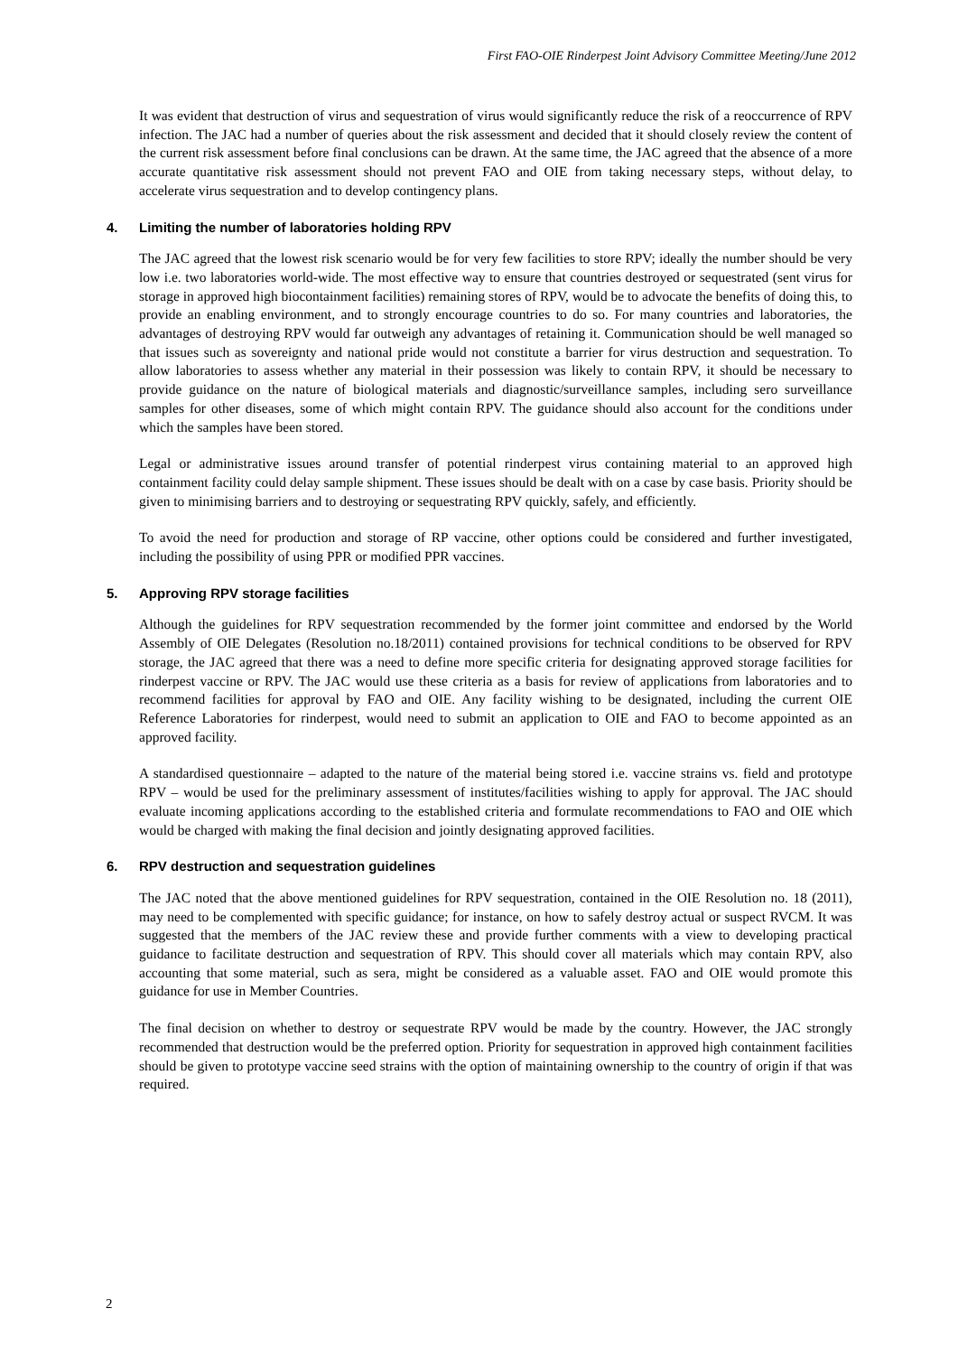First FAO-OIE Rinderpest Joint Advisory Committee Meeting/June 2012
It was evident that destruction of virus and sequestration of virus would significantly reduce the risk of a reoccurrence of RPV infection. The JAC had a number of queries about the risk assessment and decided that it should closely review the content of the current risk assessment before final conclusions can be drawn. At the same time, the JAC agreed that the absence of a more accurate quantitative risk assessment should not prevent FAO and OIE from taking necessary steps, without delay, to accelerate virus sequestration and to develop contingency plans.
4. Limiting the number of laboratories holding RPV
The JAC agreed that the lowest risk scenario would be for very few facilities to store RPV; ideally the number should be very low i.e. two laboratories world-wide. The most effective way to ensure that countries destroyed or sequestrated (sent virus for storage in approved high biocontainment facilities) remaining stores of RPV, would be to advocate the benefits of doing this, to provide an enabling environment, and to strongly encourage countries to do so. For many countries and laboratories, the advantages of destroying RPV would far outweigh any advantages of retaining it. Communication should be well managed so that issues such as sovereignty and national pride would not constitute a barrier for virus destruction and sequestration. To allow laboratories to assess whether any material in their possession was likely to contain RPV, it should be necessary to provide guidance on the nature of biological materials and diagnostic/surveillance samples, including sero surveillance samples for other diseases, some of which might contain RPV. The guidance should also account for the conditions under which the samples have been stored.
Legal or administrative issues around transfer of potential rinderpest virus containing material to an approved high containment facility could delay sample shipment. These issues should be dealt with on a case by case basis. Priority should be given to minimising barriers and to destroying or sequestrating RPV quickly, safely, and efficiently.
To avoid the need for production and storage of RP vaccine, other options could be considered and further investigated, including the possibility of using PPR or modified PPR vaccines.
5. Approving RPV storage facilities
Although the guidelines for RPV sequestration recommended by the former joint committee and endorsed by the World Assembly of OIE Delegates (Resolution no.18/2011) contained provisions for technical conditions to be observed for RPV storage, the JAC agreed that there was a need to define more specific criteria for designating approved storage facilities for rinderpest vaccine or RPV. The JAC would use these criteria as a basis for review of applications from laboratories and to recommend facilities for approval by FAO and OIE. Any facility wishing to be designated, including the current OIE Reference Laboratories for rinderpest, would need to submit an application to OIE and FAO to become appointed as an approved facility.
A standardised questionnaire – adapted to the nature of the material being stored i.e. vaccine strains vs. field and prototype RPV – would be used for the preliminary assessment of institutes/facilities wishing to apply for approval. The JAC should evaluate incoming applications according to the established criteria and formulate recommendations to FAO and OIE which would be charged with making the final decision and jointly designating approved facilities.
6. RPV destruction and sequestration guidelines
The JAC noted that the above mentioned guidelines for RPV sequestration, contained in the OIE Resolution no. 18 (2011), may need to be complemented with specific guidance; for instance, on how to safely destroy actual or suspect RVCM. It was suggested that the members of the JAC review these and provide further comments with a view to developing practical guidance to facilitate destruction and sequestration of RPV. This should cover all materials which may contain RPV, also accounting that some material, such as sera, might be considered as a valuable asset. FAO and OIE would promote this guidance for use in Member Countries.
The final decision on whether to destroy or sequestrate RPV would be made by the country. However, the JAC strongly recommended that destruction would be the preferred option. Priority for sequestration in approved high containment facilities should be given to prototype vaccine seed strains with the option of maintaining ownership to the country of origin if that was required.
2